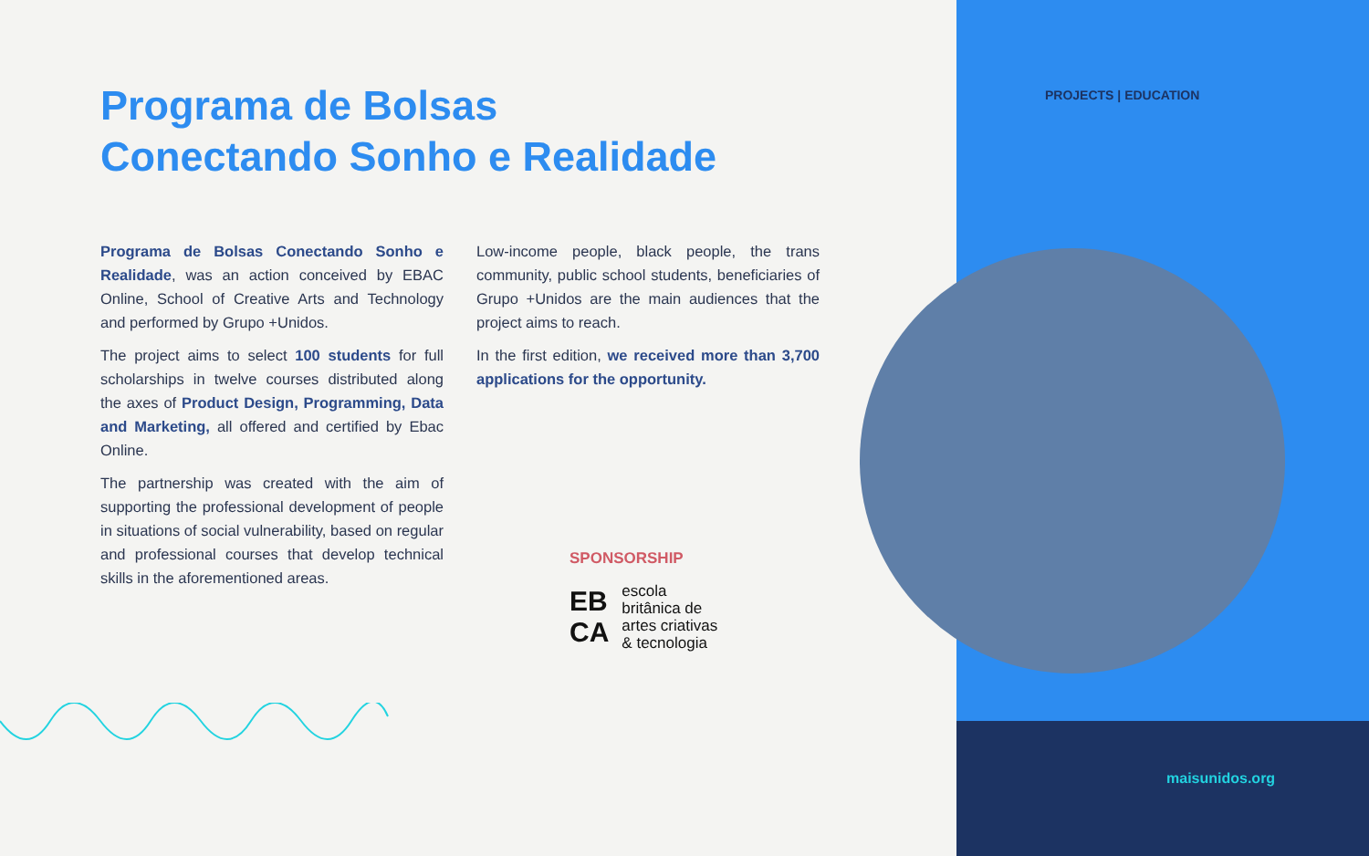PROJECTS | EDUCATION
Programa de Bolsas
Conectando Sonho e Realidade
Programa de Bolsas Conectando Sonho e Realidade, was an action conceived by EBAC Online, School of Creative Arts and Technology and performed by Grupo +Unidos.
The project aims to select 100 students for full scholarships in twelve courses distributed along the axes of Product Design, Programming, Data and Marketing, all offered and certified by Ebac Online.
The partnership was created with the aim of supporting the professional development of people in situations of social vulnerability, based on regular and professional courses that develop technical skills in the aforementioned areas.
Low-income people, black people, the trans community, public school students, beneficiaries of Grupo +Unidos are the main audiences that the project aims to reach.
In the first edition, we received more than 3,700 applications for the opportunity.
SPONSORSHIP
EB
CA
escola
britânica de
artes criativas
& tecnologia
maisunidos.org